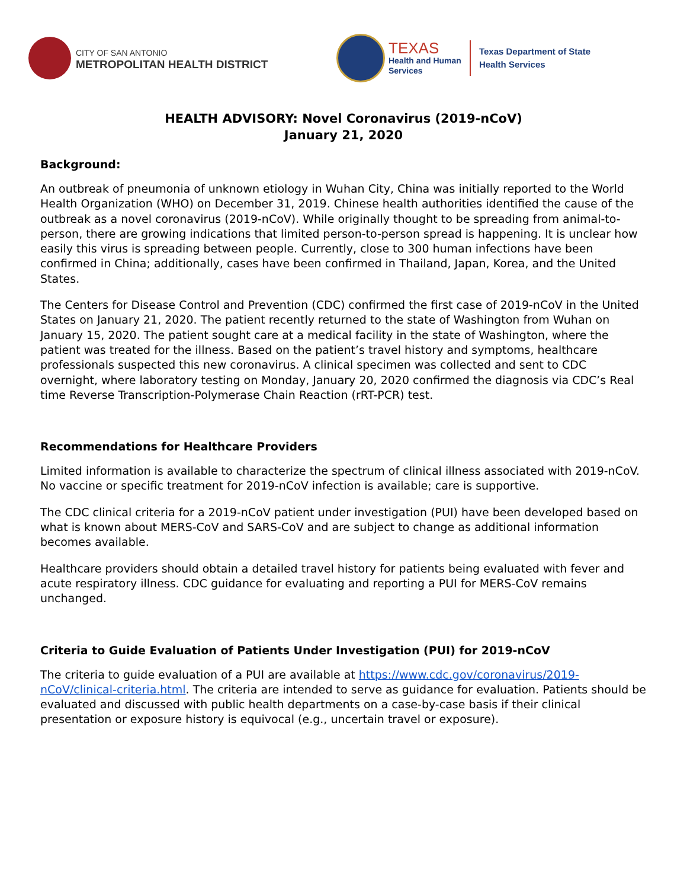CITY OF SAN ANTONIO
METROPOLITAN HEALTH DISTRICT
TEXAS
Health and Human
Services
Texas Department of State
Health Services
HEALTH ADVISORY: Novel Coronavirus (2019-nCoV)
January 21, 2020
Background:
An outbreak of pneumonia of unknown etiology in Wuhan City, China was initially reported to the World Health Organization (WHO) on December 31, 2019. Chinese health authorities identified the cause of the outbreak as a novel coronavirus (2019-nCoV). While originally thought to be spreading from animal-to-person, there are growing indications that limited person-to-person spread is happening. It is unclear how easily this virus is spreading between people. Currently, close to 300 human infections have been confirmed in China; additionally, cases have been confirmed in Thailand, Japan, Korea, and the United States.
The Centers for Disease Control and Prevention (CDC) confirmed the first case of 2019-nCoV in the United States on January 21, 2020. The patient recently returned to the state of Washington from Wuhan on January 15, 2020. The patient sought care at a medical facility in the state of Washington, where the patient was treated for the illness. Based on the patient’s travel history and symptoms, healthcare professionals suspected this new coronavirus. A clinical specimen was collected and sent to CDC overnight, where laboratory testing on Monday, January 20, 2020 confirmed the diagnosis via CDC’s Real time Reverse Transcription-Polymerase Chain Reaction (rRT-PCR) test.
Recommendations for Healthcare Providers
Limited information is available to characterize the spectrum of clinical illness associated with 2019-nCoV. No vaccine or specific treatment for 2019-nCoV infection is available; care is supportive.
The CDC clinical criteria for a 2019-nCoV patient under investigation (PUI) have been developed based on what is known about MERS-CoV and SARS-CoV and are subject to change as additional information becomes available.
Healthcare providers should obtain a detailed travel history for patients being evaluated with fever and acute respiratory illness. CDC guidance for evaluating and reporting a PUI for MERS-CoV remains unchanged.
Criteria to Guide Evaluation of Patients Under Investigation (PUI) for 2019-nCoV
The criteria to guide evaluation of a PUI are available at https://www.cdc.gov/coronavirus/2019-nCoV/clinical-criteria.html. The criteria are intended to serve as guidance for evaluation. Patients should be evaluated and discussed with public health departments on a case-by-case basis if their clinical presentation or exposure history is equivocal (e.g., uncertain travel or exposure).